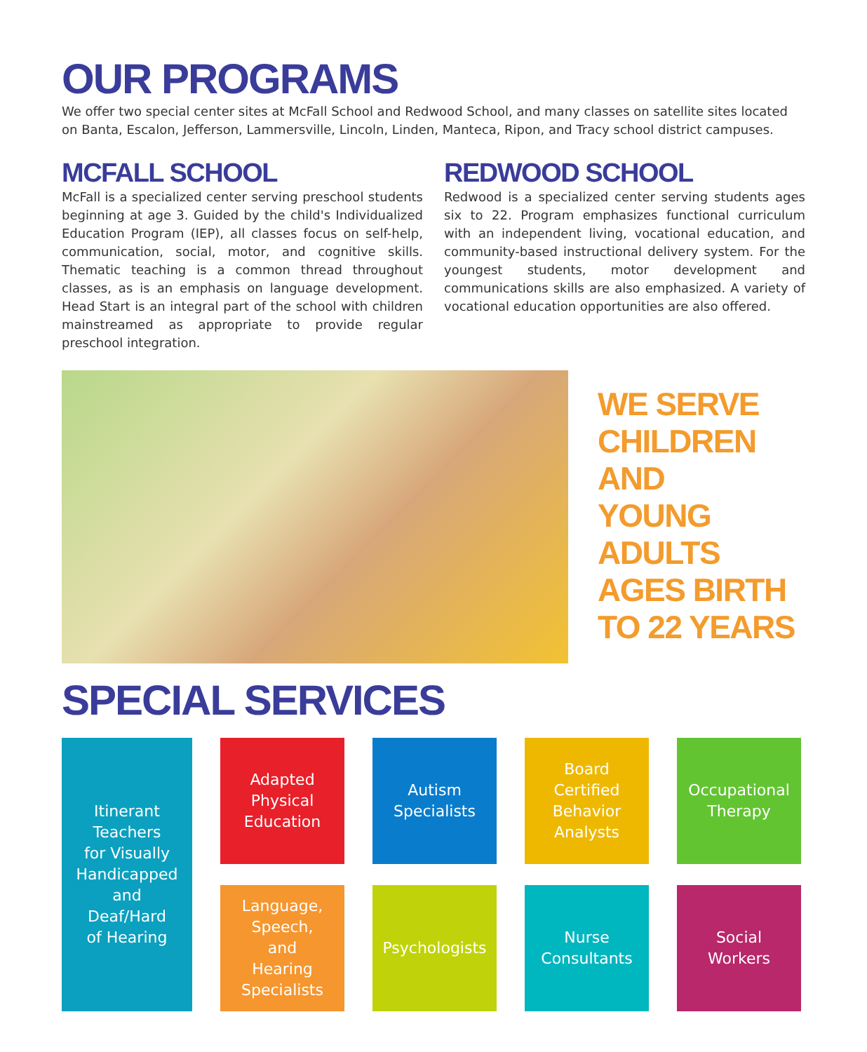OUR PROGRAMS
We offer two special center sites at McFall School and Redwood School, and many classes on satellite sites located on Banta, Escalon, Jefferson, Lammersville, Lincoln, Linden, Manteca, Ripon, and Tracy school district campuses.
MCFALL SCHOOL
McFall is a specialized center serving preschool students beginning at age 3. Guided by the child's Individualized Education Program (IEP), all classes focus on self-help, communication, social, motor, and cognitive skills. Thematic teaching is a common thread throughout classes, as is an emphasis on language development. Head Start is an integral part of the school with children mainstreamed as appropriate to provide regular preschool integration.
REDWOOD SCHOOL
Redwood is a specialized center serving students ages six to 22. Program emphasizes functional curriculum with an independent living, vocational education, and community-based instructional delivery system. For the youngest students, motor development and communications skills are also emphasized. A variety of vocational education opportunities are also offered.
WE SERVE
CHILDREN
AND
YOUNG
ADULTS
AGES BIRTH
TO 22 YEARS
SPECIAL SERVICES
Itinerant
Teachers
for Visually
Handicapped
and
Deaf/Hard
of Hearing
Adapted
Physical
Education
Autism
Specialists
Board
Certified
Behavior
Analysts
Occupational
Therapy
Language,
Speech,
and
Hearing
Specialists
Psychologists
Nurse
Consultants
Social
Workers